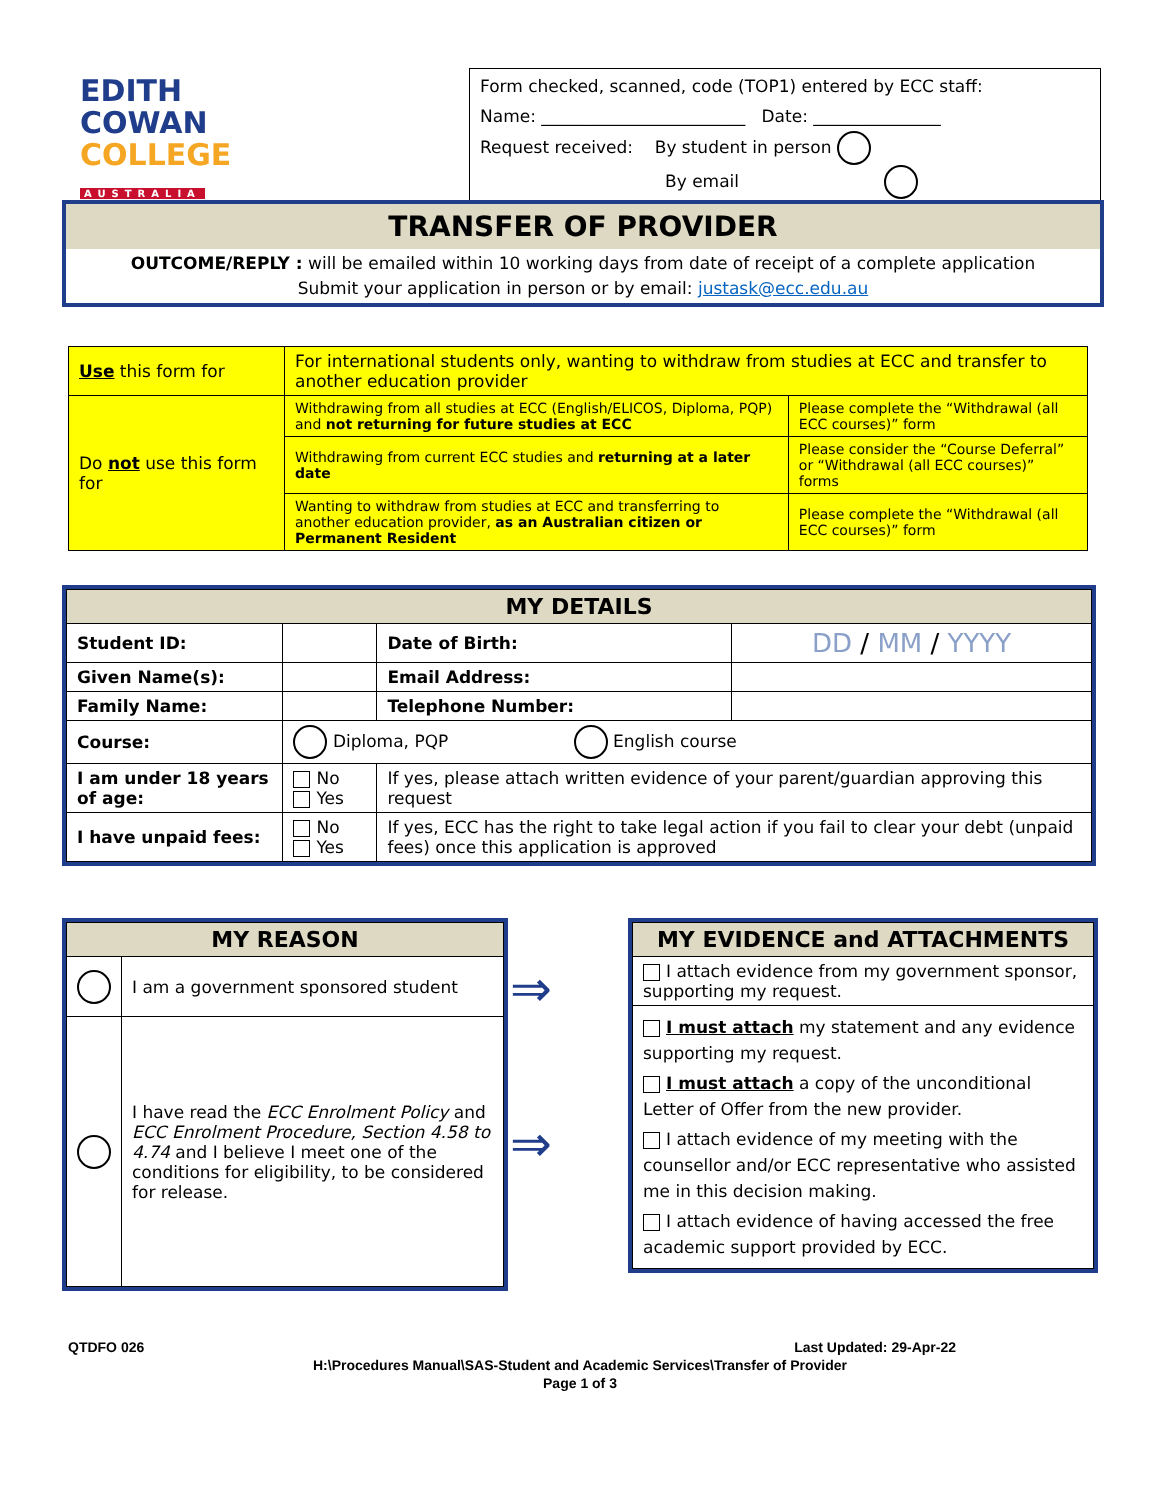EDITH
COWAN
COLLEGE
AUSTRALIA
Form checked, scanned, code (TOP1) entered by ECC staff:
Name: ________________________ Date: _______________
Request received: By student in person
By email
TRANSFER OF PROVIDER
OUTCOME/REPLY : will be emailed within 10 working days from date of receipt of a complete application
Submit your application in person or by email: justask@ecc.edu.au
| Use this form for | For international students only, wanting to withdraw from studies at ECC and transfer to another education provider | |
| Do not use this form for | Withdrawing from all studies at ECC (English/ELICOS, Diploma, PQP) and not returning for future studies at ECC | Please complete the “Withdrawal (all ECC courses)” form |
| | Withdrawing from current ECC studies and returning at a later date | Please consider the “Course Deferral” or “Withdrawal (all ECC courses)” forms |
| | Wanting to withdraw from studies at ECC and transferring to another education provider, as an Australian citizen or Permanent Resident | Please complete the “Withdrawal (all ECC courses)” form |
| MY DETAILS | | | | |
| Student ID: | | | Date of Birth: | DD / MM / YYYY |
| Given Name(s): | | | Email Address: | |
| Family Name: | | | Telephone Number: | |
| Course: | Diploma, PQP English course | | | |
| I am under 18 years of age: | | No Yes | If yes, please attach written evidence of your parent/guardian approving this request | |
| I have unpaid fees: | | No Yes | If yes, ECC has the right to take legal action if you fail to clear your debt (unpaid fees) once this application is approved | |
| MY REASON | |
| | I am a government sponsored student |
| | I have read the ECC Enrolment Policy and ECC Enrolment Procedure, Section 4.58 to 4.74 and I believe I meet one of the conditions for eligibility, to be considered for release. |
⇒
⇒
| MY EVIDENCE and ATTACHMENTS |
| I attach evidence from my government sponsor, supporting my request. |
| I must attach my statement and any evidence supporting my request. I must attach a copy of the unconditional Letter of Offer from the new provider. I attach evidence of my meeting with the counsellor and/or ECC representative who assisted me in this decision making. I attach evidence of having accessed the free academic support provided by ECC. |
QTDFO 026 Last Updated: 29-Apr-22
H:\Procedures Manual\SAS-Student and Academic Services\Transfer of Provider
Page 1 of 3